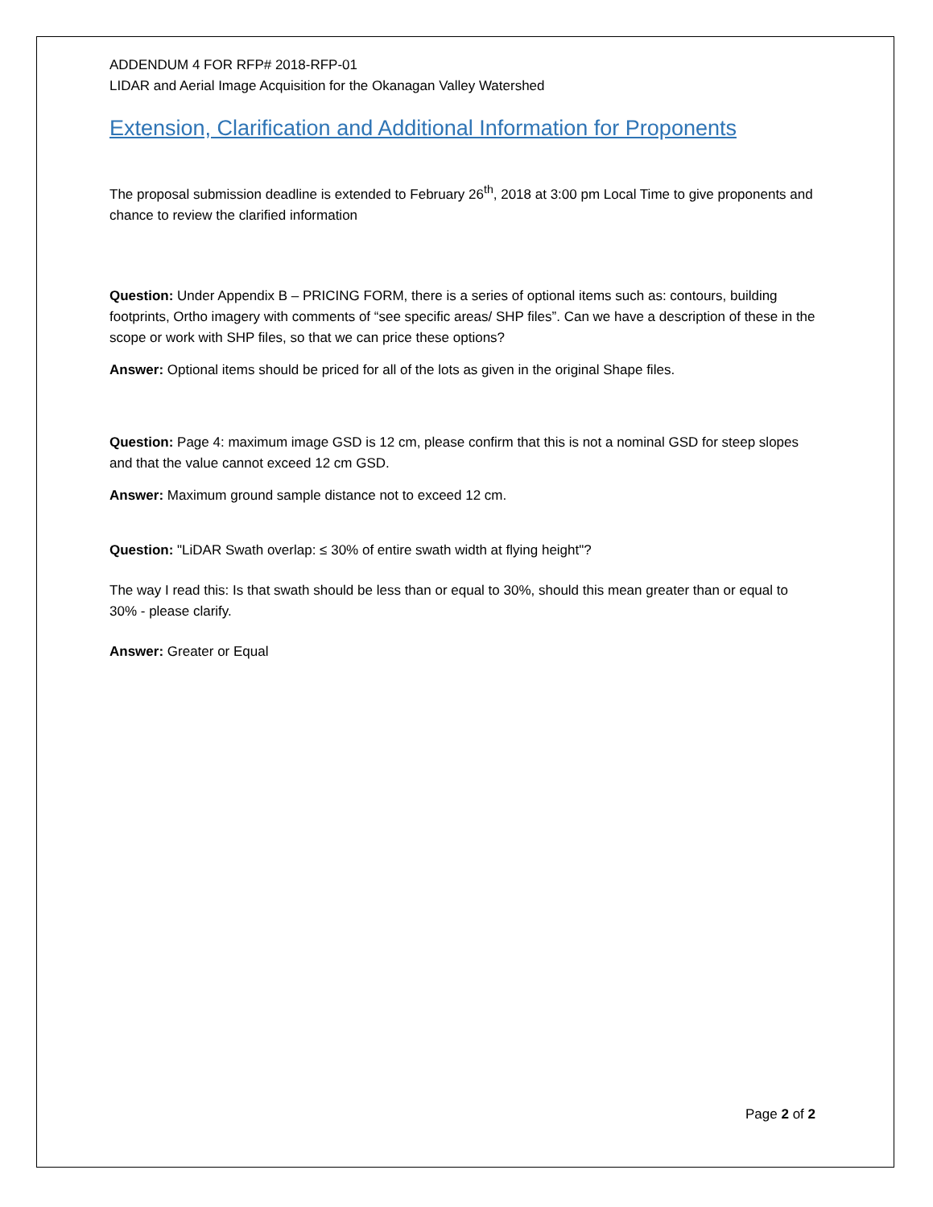ADDENDUM 4 FOR RFP# 2018-RFP-01
LIDAR and Aerial Image Acquisition for the Okanagan Valley Watershed
Extension, Clarification and Additional Information for Proponents
The proposal submission deadline is extended to February 26<sup>th</sup>, 2018 at 3:00 pm Local Time to give proponents and chance to review the clarified information
Question: Under Appendix B – PRICING FORM, there is a series of optional items such as: contours, building footprints, Ortho imagery with comments of “see specific areas/ SHP files”. Can we have a description of these in the scope or work with SHP files, so that we can price these options?
Answer: Optional items should be priced for all of the lots as given in the original Shape files.
Question: Page 4: maximum image GSD is 12 cm, please confirm that this is not a nominal GSD for steep slopes and that the value cannot exceed 12 cm GSD.
Answer: Maximum ground sample distance not to exceed 12 cm.
Question: "LiDAR Swath overlap: ≤ 30% of entire swath width at flying height"?
The way I read this: Is that swath should be less than or equal to 30%, should this mean greater than or equal to 30% - please clarify.
Answer: Greater or Equal
Page 2 of 2